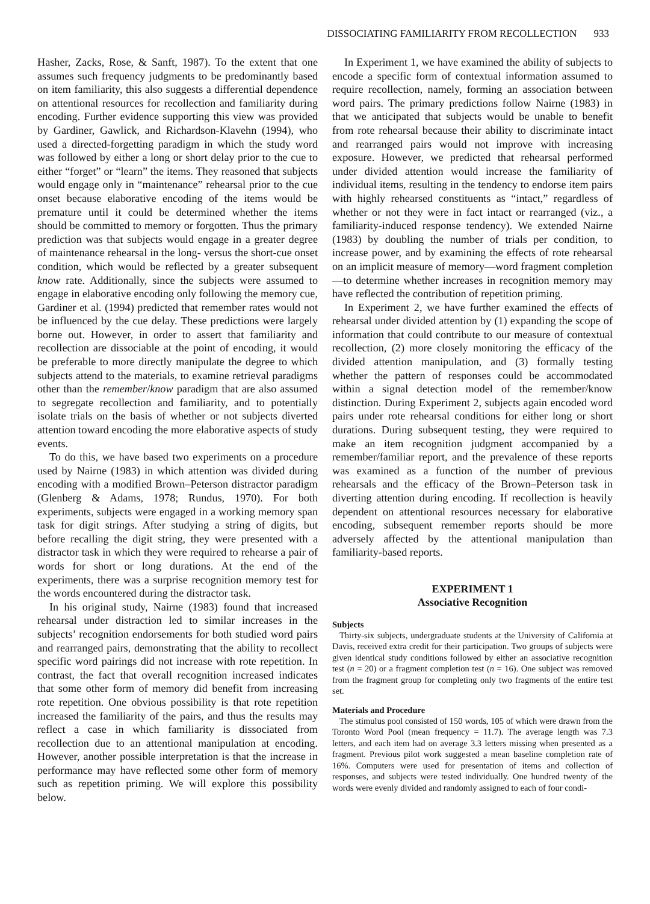DISSOCIATING FAMILIARITY FROM RECOLLECTION 933
Hasher, Zacks, Rose, & Sanft, 1987). To the extent that one assumes such frequency judgments to be predominantly based on item familiarity, this also suggests a differential dependence on attentional resources for recollection and familiarity during encoding. Further evidence supporting this view was provided by Gardiner, Gawlick, and Richardson-Klavehn (1994), who used a directed-forgetting paradigm in which the study word was followed by either a long or short delay prior to the cue to either “forget” or “learn” the items. They reasoned that subjects would engage only in “maintenance” rehearsal prior to the cue onset because elaborative encoding of the items would be premature until it could be determined whether the items should be committed to memory or forgotten. Thus the primary prediction was that subjects would engage in a greater degree of maintenance rehearsal in the long- versus the short-cue onset condition, which would be reflected by a greater subsequent know rate. Additionally, since the subjects were assumed to engage in elaborative encoding only following the memory cue, Gardiner et al. (1994) predicted that remember rates would not be influenced by the cue delay. These predictions were largely borne out. However, in order to assert that familiarity and recollection are dissociable at the point of encoding, it would be preferable to more directly manipulate the degree to which subjects attend to the materials, to examine retrieval paradigms other than the remember/know paradigm that are also assumed to segregate recollection and familiarity, and to potentially isolate trials on the basis of whether or not subjects diverted attention toward encoding the more elaborative aspects of study events.
To do this, we have based two experiments on a procedure used by Nairne (1983) in which attention was divided during encoding with a modified Brown–Peterson distractor paradigm (Glenberg & Adams, 1978; Rundus, 1970). For both experiments, subjects were engaged in a working memory span task for digit strings. After studying a string of digits, but before recalling the digit string, they were presented with a distractor task in which they were required to rehearse a pair of words for short or long durations. At the end of the experiments, there was a surprise recognition memory test for the words encountered during the distractor task.
In his original study, Nairne (1983) found that increased rehearsal under distraction led to similar increases in the subjects’ recognition endorsements for both studied word pairs and rearranged pairs, demonstrating that the ability to recollect specific word pairings did not increase with rote repetition. In contrast, the fact that overall recognition increased indicates that some other form of memory did benefit from increasing rote repetition. One obvious possibility is that rote repetition increased the familiarity of the pairs, and thus the results may reflect a case in which familiarity is dissociated from recollection due to an attentional manipulation at encoding. However, another possible interpretation is that the increase in performance may have reflected some other form of memory such as repetition priming. We will explore this possibility below.
In Experiment 1, we have examined the ability of subjects to encode a specific form of contextual information assumed to require recollection, namely, forming an association between word pairs. The primary predictions follow Nairne (1983) in that we anticipated that subjects would be unable to benefit from rote rehearsal because their ability to discriminate intact and rearranged pairs would not improve with increasing exposure. However, we predicted that rehearsal performed under divided attention would increase the familiarity of individual items, resulting in the tendency to endorse item pairs with highly rehearsed constituents as “intact,” regardless of whether or not they were in fact intact or rearranged (viz., a familiarity-induced response tendency). We extended Nairne (1983) by doubling the number of trials per condition, to increase power, and by examining the effects of rote rehearsal on an implicit measure of memory—word fragment completion—to determine whether increases in recognition memory may have reflected the contribution of repetition priming.
In Experiment 2, we have further examined the effects of rehearsal under divided attention by (1) expanding the scope of information that could contribute to our measure of contextual recollection, (2) more closely monitoring the efficacy of the divided attention manipulation, and (3) formally testing whether the pattern of responses could be accommodated within a signal detection model of the remember/know distinction. During Experiment 2, subjects again encoded word pairs under rote rehearsal conditions for either long or short durations. During subsequent testing, they were required to make an item recognition judgment accompanied by a remember/familiar report, and the prevalence of these reports was examined as a function of the number of previous rehearsals and the efficacy of the Brown–Peterson task in diverting attention during encoding. If recollection is heavily dependent on attentional resources necessary for elaborative encoding, subsequent remember reports should be more adversely affected by the attentional manipulation than familiarity-based reports.
EXPERIMENT 1
Associative Recognition
Subjects
Thirty-six subjects, undergraduate students at the University of California at Davis, received extra credit for their participation. Two groups of subjects were given identical study conditions followed by either an associative recognition test (n = 20) or a fragment completion test (n = 16). One subject was removed from the fragment group for completing only two fragments of the entire test set.
Materials and Procedure
The stimulus pool consisted of 150 words, 105 of which were drawn from the Toronto Word Pool (mean frequency = 11.7). The average length was 7.3 letters, and each item had on average 3.3 letters missing when presented as a fragment. Previous pilot work suggested a mean baseline completion rate of 16%. Computers were used for presentation of items and collection of responses, and subjects were tested individually. One hundred twenty of the words were evenly divided and randomly assigned to each of four condi-